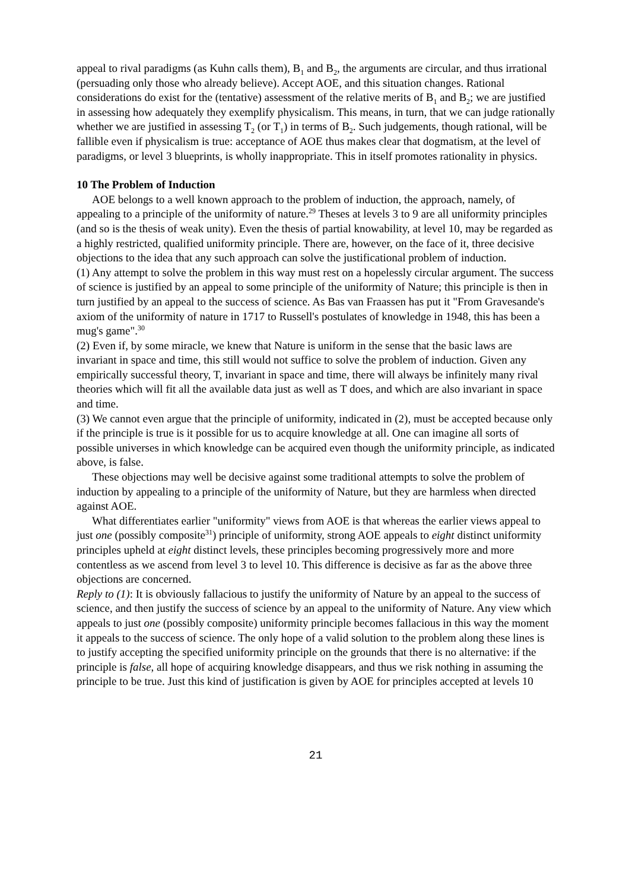appeal to rival paradigms (as Kuhn calls them), B<sub>1</sub> and B<sub>2</sub>, the arguments are circular, and thus irrational (persuading only those who already believe). Accept AOE, and this situation changes. Rational considerations do exist for the (tentative) assessment of the relative merits of B<sub>1</sub> and B<sub>2</sub>; we are justified in assessing how adequately they exemplify physicalism. This means, in turn, that we can judge rationally whether we are justified in assessing T<sub>2</sub> (or T<sub>1</sub>) in terms of B<sub>2</sub>. Such judgements, though rational, will be fallible even if physicalism is true: acceptance of AOE thus makes clear that dogmatism, at the level of paradigms, or level 3 blueprints, is wholly inappropriate. This in itself promotes rationality in physics.
10 The Problem of Induction
AOE belongs to a well known approach to the problem of induction, the approach, namely, of appealing to a principle of the uniformity of nature.<sup>29</sup> Theses at levels 3 to 9 are all uniformity principles (and so is the thesis of weak unity). Even the thesis of partial knowability, at level 10, may be regarded as a highly restricted, qualified uniformity principle. There are, however, on the face of it, three decisive objections to the idea that any such approach can solve the justificational problem of induction.
(1) Any attempt to solve the problem in this way must rest on a hopelessly circular argument. The success of science is justified by an appeal to some principle of the uniformity of Nature; this principle is then in turn justified by an appeal to the success of science. As Bas van Fraassen has put it "From Gravesande's axiom of the uniformity of nature in 1717 to Russell's postulates of knowledge in 1948, this has been a mug's game".<sup>30</sup>
(2) Even if, by some miracle, we knew that Nature is uniform in the sense that the basic laws are invariant in space and time, this still would not suffice to solve the problem of induction. Given any empirically successful theory, T, invariant in space and time, there will always be infinitely many rival theories which will fit all the available data just as well as T does, and which are also invariant in space and time.
(3) We cannot even argue that the principle of uniformity, indicated in (2), must be accepted because only if the principle is true is it possible for us to acquire knowledge at all. One can imagine all sorts of possible universes in which knowledge can be acquired even though the uniformity principle, as indicated above, is false.
These objections may well be decisive against some traditional attempts to solve the problem of induction by appealing to a principle of the uniformity of Nature, but they are harmless when directed against AOE.
What differentiates earlier "uniformity" views from AOE is that whereas the earlier views appeal to just one (possibly composite<sup>31</sup>) principle of uniformity, strong AOE appeals to eight distinct uniformity principles upheld at eight distinct levels, these principles becoming progressively more and more contentless as we ascend from level 3 to level 10. This difference is decisive as far as the above three objections are concerned.
Reply to (1): It is obviously fallacious to justify the uniformity of Nature by an appeal to the success of science, and then justify the success of science by an appeal to the uniformity of Nature. Any view which appeals to just one (possibly composite) uniformity principle becomes fallacious in this way the moment it appeals to the success of science. The only hope of a valid solution to the problem along these lines is to justify accepting the specified uniformity principle on the grounds that there is no alternative: if the principle is false, all hope of acquiring knowledge disappears, and thus we risk nothing in assuming the principle to be true. Just this kind of justification is given by AOE for principles accepted at levels 10
21